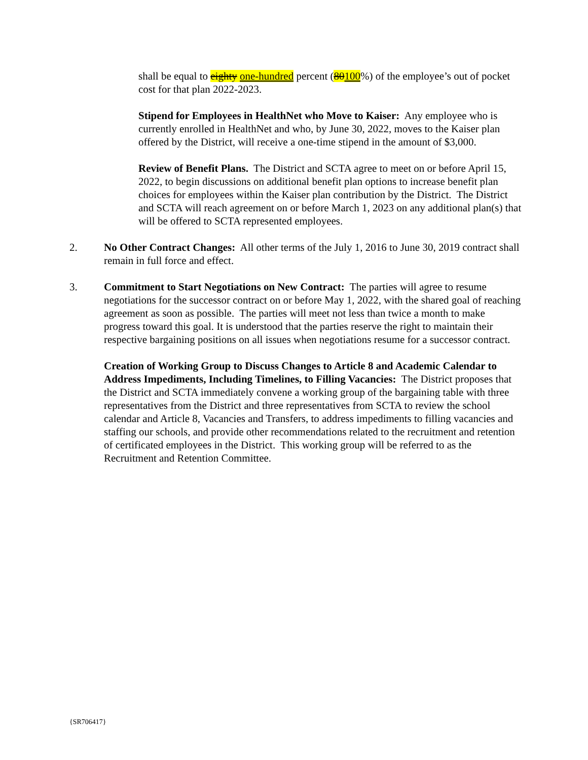shall be equal to eighty one-hundred percent (80100%) of the employee’s out of pocket cost for that plan 2022-2023.
Stipend for Employees in HealthNet who Move to Kaiser: Any employee who is currently enrolled in HealthNet and who, by June 30, 2022, moves to the Kaiser plan offered by the District, will receive a one-time stipend in the amount of $3,000.
Review of Benefit Plans. The District and SCTA agree to meet on or before April 15, 2022, to begin discussions on additional benefit plan options to increase benefit plan choices for employees within the Kaiser plan contribution by the District. The District and SCTA will reach agreement on or before March 1, 2023 on any additional plan(s) that will be offered to SCTA represented employees.
2. No Other Contract Changes: All other terms of the July 1, 2016 to June 30, 2019 contract shall remain in full force and effect.
3. Commitment to Start Negotiations on New Contract: The parties will agree to resume negotiations for the successor contract on or before May 1, 2022, with the shared goal of reaching agreement as soon as possible. The parties will meet not less than twice a month to make progress toward this goal. It is understood that the parties reserve the right to maintain their respective bargaining positions on all issues when negotiations resume for a successor contract.
Creation of Working Group to Discuss Changes to Article 8 and Academic Calendar to Address Impediments, Including Timelines, to Filling Vacancies: The District proposes that the District and SCTA immediately convene a working group of the bargaining table with three representatives from the District and three representatives from SCTA to review the school calendar and Article 8, Vacancies and Transfers, to address impediments to filling vacancies and staffing our schools, and provide other recommendations related to the recruitment and retention of certificated employees in the District. This working group will be referred to as the Recruitment and Retention Committee.
{SR706417}